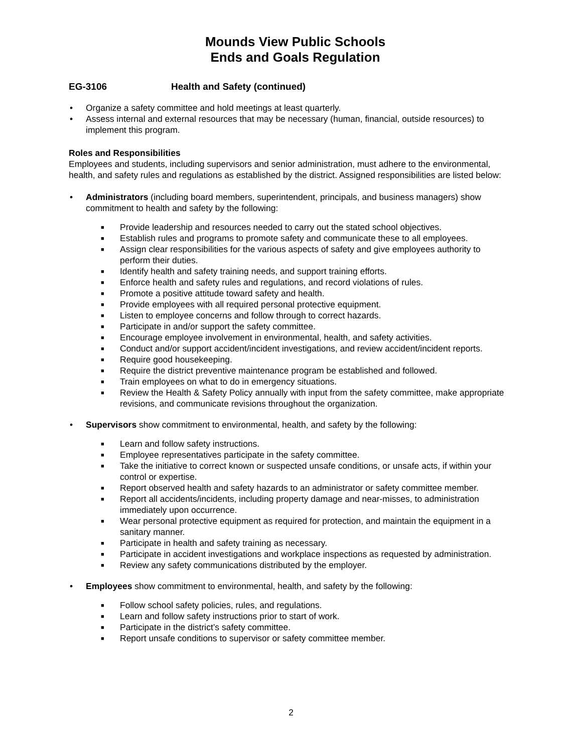Mounds View Public Schools
Ends and Goals Regulation
EG-3106 Health and Safety (continued)
• Organize a safety committee and hold meetings at least quarterly.
• Assess internal and external resources that may be necessary (human, financial, outside resources) to implement this program.
Roles and Responsibilities
Employees and students, including supervisors and senior administration, must adhere to the environmental, health, and safety rules and regulations as established by the district. Assigned responsibilities are listed below:
• Administrators (including board members, superintendent, principals, and business managers) show commitment to health and safety by the following:
■ Provide leadership and resources needed to carry out the stated school objectives.
■ Establish rules and programs to promote safety and communicate these to all employees.
■ Assign clear responsibilities for the various aspects of safety and give employees authority to perform their duties.
■ Identify health and safety training needs, and support training efforts.
■ Enforce health and safety rules and regulations, and record violations of rules.
■ Promote a positive attitude toward safety and health.
■ Provide employees with all required personal protective equipment.
■ Listen to employee concerns and follow through to correct hazards.
■ Participate in and/or support the safety committee.
■ Encourage employee involvement in environmental, health, and safety activities.
■ Conduct and/or support accident/incident investigations, and review accident/incident reports.
■ Require good housekeeping.
■ Require the district preventive maintenance program be established and followed.
■ Train employees on what to do in emergency situations.
■ Review the Health & Safety Policy annually with input from the safety committee, make appropriate revisions, and communicate revisions throughout the organization.
• Supervisors show commitment to environmental, health, and safety by the following:
■ Learn and follow safety instructions.
■ Employee representatives participate in the safety committee.
■ Take the initiative to correct known or suspected unsafe conditions, or unsafe acts, if within your control or expertise.
■ Report observed health and safety hazards to an administrator or safety committee member.
■ Report all accidents/incidents, including property damage and near-misses, to administration immediately upon occurrence.
■ Wear personal protective equipment as required for protection, and maintain the equipment in a sanitary manner.
■ Participate in health and safety training as necessary.
■ Participate in accident investigations and workplace inspections as requested by administration.
■ Review any safety communications distributed by the employer.
• Employees show commitment to environmental, health, and safety by the following:
■ Follow school safety policies, rules, and regulations.
■ Learn and follow safety instructions prior to start of work.
■ Participate in the district’s safety committee.
■ Report unsafe conditions to supervisor or safety committee member.
2